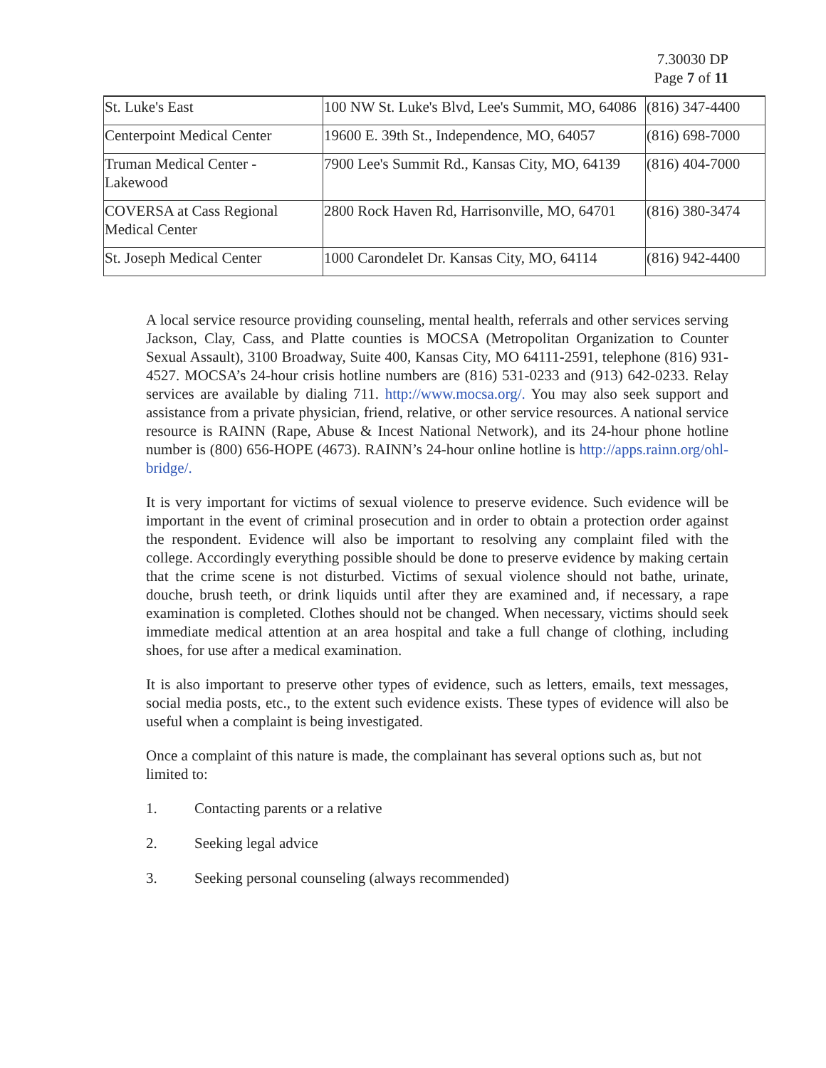7.30030 DP
Page 7 of 11
| St. Luke's East | 100 NW St. Luke's Blvd, Lee's Summit, MO, 64086 | (816) 347-4400 |
| Centerpoint Medical Center | 19600 E. 39th St., Independence, MO, 64057 | (816) 698-7000 |
| Truman Medical Center - Lakewood | 7900 Lee's Summit Rd., Kansas City, MO, 64139 | (816) 404-7000 |
| COVERSA at Cass Regional Medical Center | 2800 Rock Haven Rd, Harrisonville, MO, 64701 | (816) 380-3474 |
| St. Joseph Medical Center | 1000 Carondelet Dr. Kansas City, MO, 64114 | (816) 942-4400 |
A local service resource providing counseling, mental health, referrals and other services serving Jackson, Clay, Cass, and Platte counties is MOCSA (Metropolitan Organization to Counter Sexual Assault), 3100 Broadway, Suite 400, Kansas City, MO 64111-2591, telephone (816) 931-4527. MOCSA’s 24-hour crisis hotline numbers are (816) 531-0233 and (913) 642-0233. Relay services are available by dialing 711. http://www.mocsa.org/. You may also seek support and assistance from a private physician, friend, relative, or other service resources. A national service resource is RAINN (Rape, Abuse & Incest National Network), and its 24-hour phone hotline number is (800) 656-HOPE (4673). RAINN’s 24-hour online hotline is http://apps.rainn.org/ohl-bridge/.
It is very important for victims of sexual violence to preserve evidence. Such evidence will be important in the event of criminal prosecution and in order to obtain a protection order against the respondent. Evidence will also be important to resolving any complaint filed with the college. Accordingly everything possible should be done to preserve evidence by making certain that the crime scene is not disturbed. Victims of sexual violence should not bathe, urinate, douche, brush teeth, or drink liquids until after they are examined and, if necessary, a rape examination is completed. Clothes should not be changed. When necessary, victims should seek immediate medical attention at an area hospital and take a full change of clothing, including shoes, for use after a medical examination.
It is also important to preserve other types of evidence, such as letters, emails, text messages, social media posts, etc., to the extent such evidence exists. These types of evidence will also be useful when a complaint is being investigated.
Once a complaint of this nature is made, the complainant has several options such as, but not limited to:
1. Contacting parents or a relative
2. Seeking legal advice
3. Seeking personal counseling (always recommended)